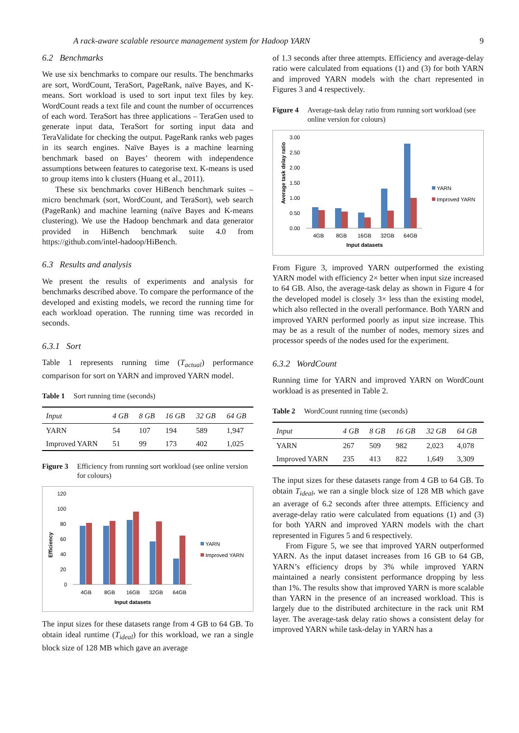A rack-aware scalable resource management system for Hadoop YARN 9
6.2 Benchmarks
We use six benchmarks to compare our results. The benchmarks are sort, WordCount, TeraSort, PageRank, naïve Bayes, and K-means. Sort workload is used to sort input text files by key. WordCount reads a text file and count the number of occurrences of each word. TeraSort has three applications – TeraGen used to generate input data, TeraSort for sorting input data and TeraValidate for checking the output. PageRank ranks web pages in its search engines. Naïve Bayes is a machine learning benchmark based on Bayes’ theorem with independence assumptions between features to categorise text. K-means is used to group items into k clusters (Huang et al., 2011).
These six benchmarks cover HiBench benchmark suites – micro benchmark (sort, WordCount, and TeraSort), web search (PageRank) and machine learning (naïve Bayes and K-means clustering). We use the Hadoop benchmark and data generator provided in HiBench benchmark suite 4.0 from https://github.com/intel-hadoop/HiBench.
6.3 Results and analysis
We present the results of experiments and analysis for benchmarks described above. To compare the performance of the developed and existing models, we record the running time for each workload operation. The running time was recorded in seconds.
6.3.1 Sort
Table 1 represents running time (T<sub>actual</sub>) performance comparison for sort on YARN and improved YARN model.
Table 1 Sort running time (seconds)
| Input | 4 GB | 8 GB | 16 GB | 32 GB | 64 GB |
| --- | --- | --- | --- | --- | --- |
| YARN | 54 | 107 | 194 | 589 | 1,947 |
| Improved YARN | 51 | 99 | 173 | 402 | 1,025 |
Figure 3 Efficiency from running sort workload (see online version for colours)
Efficiency
120
100
80
60
40
20
0
4GB
8GB
16GB
32GB
64GB
Input datasets
YARN
Improved YARN
The input sizes for these datasets range from 4 GB to 64 GB. To obtain ideal runtime (T<sub>ideal</sub>) for this workload, we ran a single block size of 128 MB which gave an average
of 1.3 seconds after three attempts. Efficiency and average-delay ratio were calculated from equations (1) and (3) for both YARN and improved YARN models with the chart represented in Figures 3 and 4 respectively.
Figure 4 Average-task delay ratio from running sort workload (see online version for colours)
Average task delay ratio
3.00
2.50
2.00
1.50
1.00
0.50
0.00
4GB
8GB
16GB
32GB
64GB
Input datasets
YARN
Improved YARN
From Figure 3, improved YARN outperformed the existing YARN model with efficiency 2× better when input size increased to 64 GB. Also, the average-task delay as shown in Figure 4 for the developed model is closely 3× less than the existing model, which also reflected in the overall performance. Both YARN and improved YARN performed poorly as input size increase. This may be as a result of the number of nodes, memory sizes and processor speeds of the nodes used for the experiment.
6.3.2 WordCount
Running time for YARN and improved YARN on WordCount workload is as presented in Table 2.
Table 2 WordCount running time (seconds)
| Input | 4 GB | 8 GB | 16 GB | 32 GB | 64 GB |
| --- | --- | --- | --- | --- | --- |
| YARN | 267 | 509 | 982 | 2,023 | 4,078 |
| Improved YARN | 235 | 413 | 822 | 1,649 | 3,309 |
The input sizes for these datasets range from 4 GB to 64 GB. To obtain T<sub>ideal</sub>, we ran a single block size of 128 MB which gave an average of 6.2 seconds after three attempts. Efficiency and average-delay ratio were calculated from equations (1) and (3) for both YARN and improved YARN models with the chart represented in Figures 5 and 6 respectively.
From Figure 5, we see that improved YARN outperformed YARN. As the input dataset increases from 16 GB to 64 GB, YARN’s efficiency drops by 3% while improved YARN maintained a nearly consistent performance dropping by less than 1%. The results show that improved YARN is more scalable than YARN in the presence of an increased workload. This is largely due to the distributed architecture in the rack unit RM layer. The average-task delay ratio shows a consistent delay for improved YARN while task-delay in YARN has a